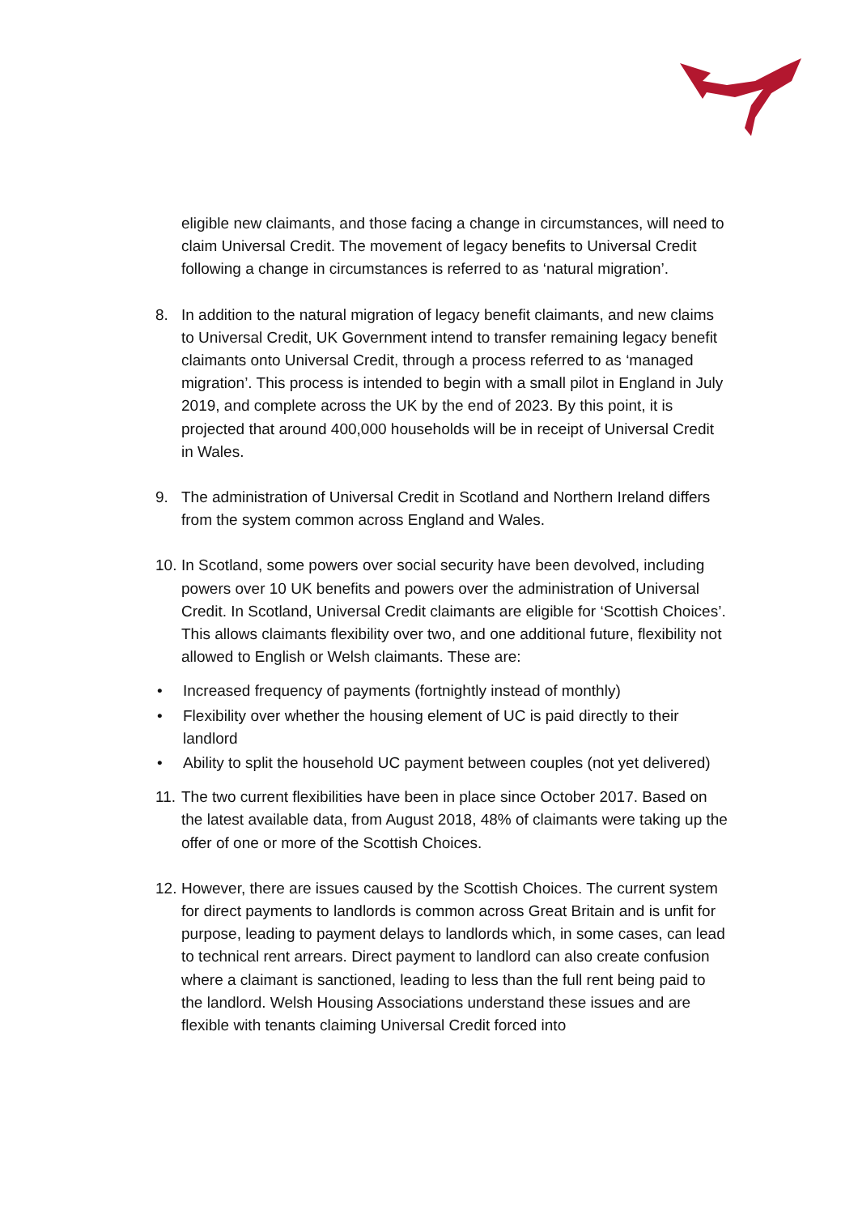eligible new claimants, and those facing a change in circumstances, will need to claim Universal Credit. The movement of legacy benefits to Universal Credit following a change in circumstances is referred to as ‘natural migration’.
8. In addition to the natural migration of legacy benefit claimants, and new claims to Universal Credit, UK Government intend to transfer remaining legacy benefit claimants onto Universal Credit, through a process referred to as ‘managed migration’. This process is intended to begin with a small pilot in England in July 2019, and complete across the UK by the end of 2023. By this point, it is projected that around 400,000 households will be in receipt of Universal Credit in Wales.
9. The administration of Universal Credit in Scotland and Northern Ireland differs from the system common across England and Wales.
10. In Scotland, some powers over social security have been devolved, including powers over 10 UK benefits and powers over the administration of Universal Credit. In Scotland, Universal Credit claimants are eligible for ‘Scottish Choices’. This allows claimants flexibility over two, and one additional future, flexibility not allowed to English or Welsh claimants. These are:
• Increased frequency of payments (fortnightly instead of monthly)
• Flexibility over whether the housing element of UC is paid directly to their landlord
• Ability to split the household UC payment between couples (not yet delivered)
11. The two current flexibilities have been in place since October 2017. Based on the latest available data, from August 2018, 48% of claimants were taking up the offer of one or more of the Scottish Choices.
12. However, there are issues caused by the Scottish Choices. The current system for direct payments to landlords is common across Great Britain and is unfit for purpose, leading to payment delays to landlords which, in some cases, can lead to technical rent arrears. Direct payment to landlord can also create confusion where a claimant is sanctioned, leading to less than the full rent being paid to the landlord. Welsh Housing Associations understand these issues and are flexible with tenants claiming Universal Credit forced into